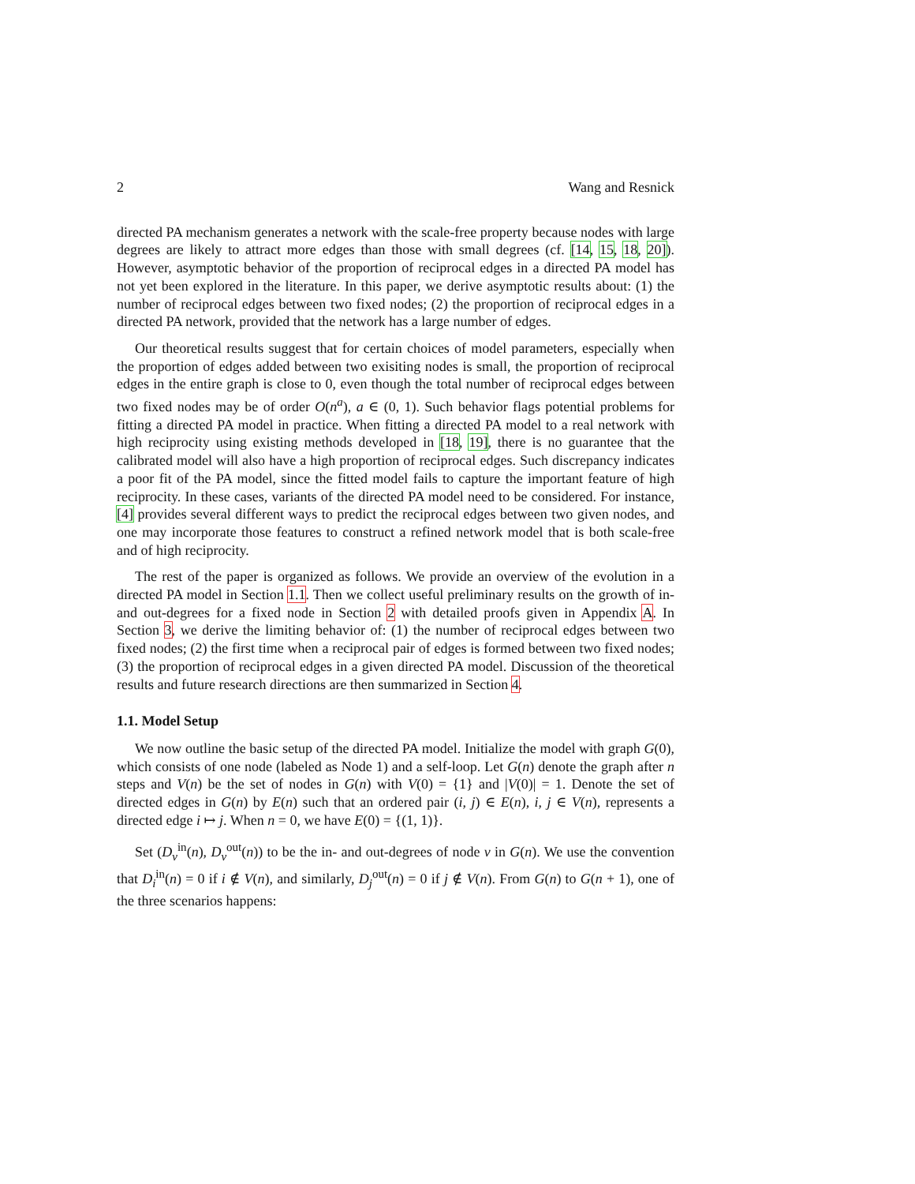2 Wang and Resnick
directed PA mechanism generates a network with the scale-free property because nodes with large degrees are likely to attract more edges than those with small degrees (cf. [14, 15, 18, 20]). However, asymptotic behavior of the proportion of reciprocal edges in a directed PA model has not yet been explored in the literature. In this paper, we derive asymptotic results about: (1) the number of reciprocal edges between two fixed nodes; (2) the proportion of reciprocal edges in a directed PA network, provided that the network has a large number of edges.
Our theoretical results suggest that for certain choices of model parameters, especially when the proportion of edges added between two exisiting nodes is small, the proportion of reciprocal edges in the entire graph is close to 0, even though the total number of reciprocal edges between two fixed nodes may be of order O(n<sup>a</sup>), a ∈ (0, 1). Such behavior flags potential problems for fitting a directed PA model in practice. When fitting a directed PA model to a real network with high reciprocity using existing methods developed in [18, 19], there is no guarantee that the calibrated model will also have a high proportion of reciprocal edges. Such discrepancy indicates a poor fit of the PA model, since the fitted model fails to capture the important feature of high reciprocity. In these cases, variants of the directed PA model need to be considered. For instance, [4] provides several different ways to predict the reciprocal edges between two given nodes, and one may incorporate those features to construct a refined network model that is both scale-free and of high reciprocity.
The rest of the paper is organized as follows. We provide an overview of the evolution in a directed PA model in Section 1.1. Then we collect useful preliminary results on the growth of in- and out-degrees for a fixed node in Section 2 with detailed proofs given in Appendix A. In Section 3, we derive the limiting behavior of: (1) the number of reciprocal edges between two fixed nodes; (2) the first time when a reciprocal pair of edges is formed between two fixed nodes; (3) the proportion of reciprocal edges in a given directed PA model. Discussion of the theoretical results and future research directions are then summarized in Section 4.
1.1. Model Setup
We now outline the basic setup of the directed PA model. Initialize the model with graph G(0), which consists of one node (labeled as Node 1) and a self-loop. Let G(n) denote the graph after n steps and V(n) be the set of nodes in G(n) with V(0) = {1} and |V(0)| = 1. Denote the set of directed edges in G(n) by E(n) such that an ordered pair (i, j) ∈ E(n), i, j ∈ V(n), represents a directed edge i ↦ j. When n = 0, we have E(0) = {(1, 1)}.
Set (D<sub>v</sub><sup>in</sup>(n), D<sub>v</sub><sup>out</sup>(n)) to be the in- and out-degrees of node v in G(n). We use the convention that D<sub>i</sub><sup>in</sup>(n) = 0 if i ∉ V(n), and similarly, D<sub>j</sub><sup>out</sup>(n) = 0 if j ∉ V(n). From G(n) to G(n + 1), one of the three scenarios happens: